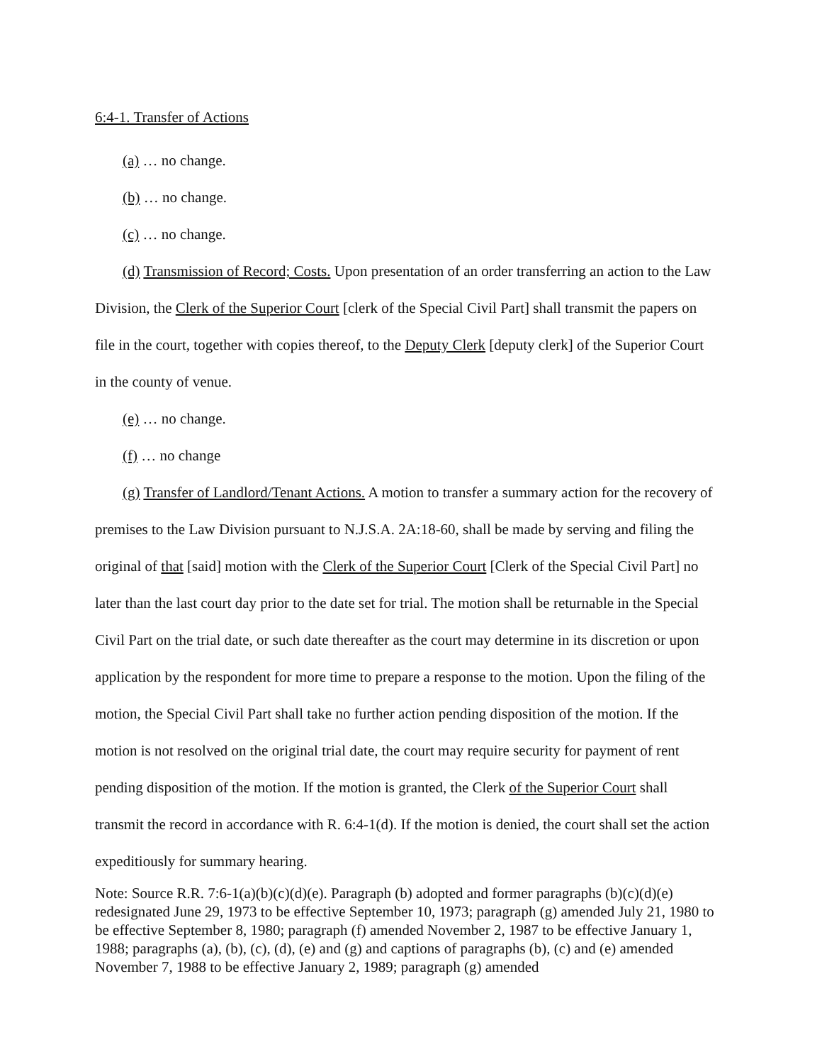6:4-1. Transfer of Actions
(a) … no change.
(b) … no change.
(c) … no change.
(d) Transmission of Record; Costs. Upon presentation of an order transferring an action to the Law Division, the Clerk of the Superior Court [clerk of the Special Civil Part] shall transmit the papers on file in the court, together with copies thereof, to the Deputy Clerk [deputy clerk] of the Superior Court in the county of venue.
(e) … no change.
(f) … no change
(g) Transfer of Landlord/Tenant Actions. A motion to transfer a summary action for the recovery of premises to the Law Division pursuant to N.J.S.A. 2A:18-60, shall be made by serving and filing the original of that [said] motion with the Clerk of the Superior Court [Clerk of the Special Civil Part] no later than the last court day prior to the date set for trial. The motion shall be returnable in the Special Civil Part on the trial date, or such date thereafter as the court may determine in its discretion or upon application by the respondent for more time to prepare a response to the motion. Upon the filing of the motion, the Special Civil Part shall take no further action pending disposition of the motion. If the motion is not resolved on the original trial date, the court may require security for payment of rent pending disposition of the motion. If the motion is granted, the Clerk of the Superior Court shall transmit the record in accordance with R. 6:4-1(d). If the motion is denied, the court shall set the action expeditiously for summary hearing.
Note: Source R.R. 7:6-1(a)(b)(c)(d)(e). Paragraph (b) adopted and former paragraphs (b)(c)(d)(e) redesignated June 29, 1973 to be effective September 10, 1973; paragraph (g) amended July 21, 1980 to be effective September 8, 1980; paragraph (f) amended November 2, 1987 to be effective January 1, 1988; paragraphs (a), (b), (c), (d), (e) and (g) and captions of paragraphs (b), (c) and (e) amended November 7, 1988 to be effective January 2, 1989; paragraph (g) amended